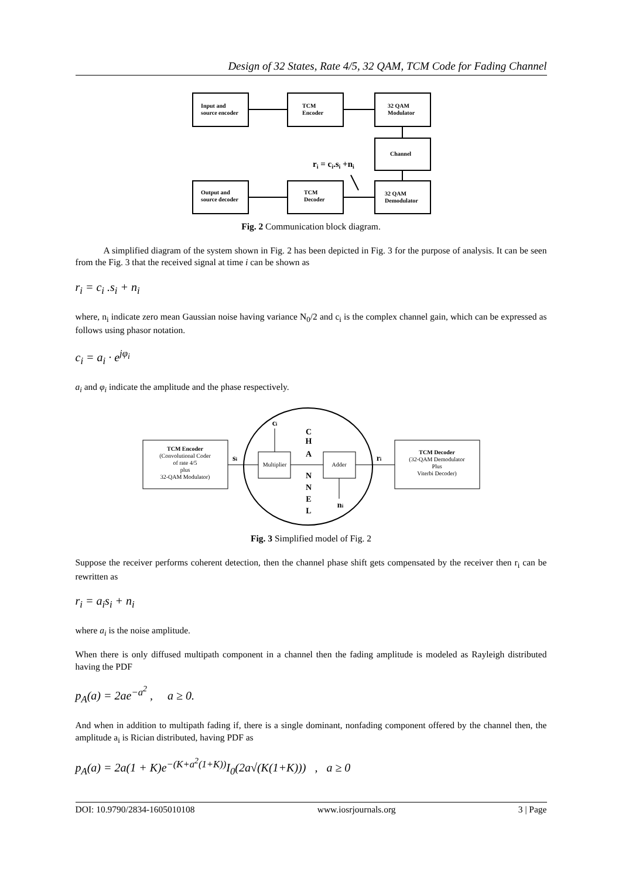Design of 32 States, Rate 4/5, 32 QAM, TCM Code for Fading Channel
Input and
source encoder
TCM
Encoder
32 QAM
Modulator
Channel
32 QAM
Demodulator
Output and
source decoder
TCM
Decoder
ri = ci.si +ni
Fig. 2 Communication block diagram.
A simplified diagram of the system shown in Fig. 2 has been depicted in Fig. 3 for the purpose of analysis. It can be seen from the Fig. 3 that the received signal at time i can be shown as
r<sub>i</sub> = c<sub>i</sub> .s<sub>i</sub> + n<sub>i</sub>
where, n<sub>i</sub> indicate zero mean Gaussian noise having variance N<sub>0</sub>/2 and c<sub>i</sub> is the complex channel gain, which can be expressed as follows using phasor notation.
c<sub>i</sub> = a<sub>i</sub> · e<sup>jφ<sub>i</sub></sup>
a<sub>i</sub> and φ<sub>i</sub> indicate the amplitude and the phase respectively.
TCM Encoder
(Convolutional Coder
of rate 4/5
plus
32-QAM Modulator)
TCM Decoder
(32-QAM Demodulator
Plus
Viterbi Decoder)
Multiplier
Adder
C
H
A
N
N
E
L
ci
si
ri
ni
Fig. 3 Simplified model of Fig. 2
Suppose the receiver performs coherent detection, then the channel phase shift gets compensated by the receiver then r<sub>i</sub> can be rewritten as
r<sub>i</sub> = a<sub>i</sub>s<sub>i</sub> + n<sub>i</sub>
where a<sub>i</sub> is the noise amplitude.
When there is only diffused multipath component in a channel then the fading amplitude is modeled as Rayleigh distributed having the PDF
p<sub>A</sub>(a) = 2ae<sup>−a<sup>2</sup></sup> , a ≥ 0.
And when in addition to multipath fading if, there is a single dominant, nonfading component offered by the channel then, the amplitude a<sub>i</sub> is Rician distributed, having PDF as
p<sub>A</sub>(a) = 2a(1 + K)e<sup>−(K+a<sup>2</sup>(1+K))</sup>I<sub>0</sub>(2a√(K(1+K))) , a ≥ 0
DOI: 10.9790/2834-1605010108 www.iosrjournals.org 3 | Page